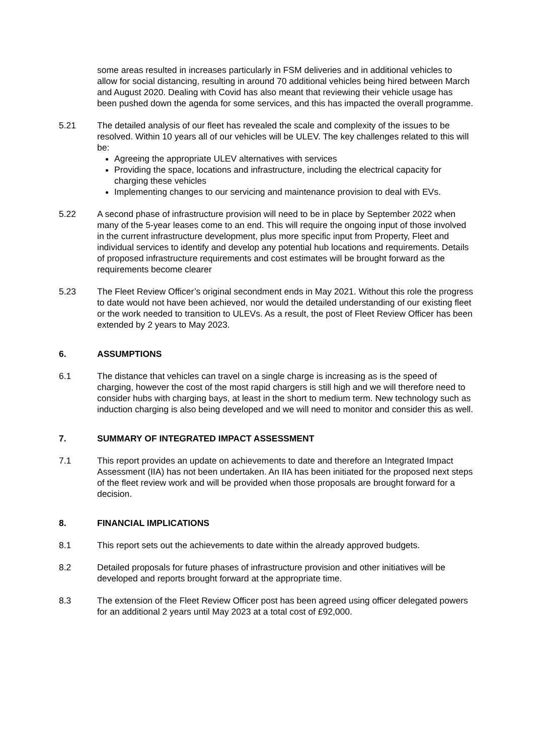some areas resulted in increases particularly in FSM deliveries and in additional vehicles to allow for social distancing, resulting in around 70 additional vehicles being hired between March and August 2020. Dealing with Covid has also meant that reviewing their vehicle usage has been pushed down the agenda for some services, and this has impacted the overall programme.
5.21 The detailed analysis of our fleet has revealed the scale and complexity of the issues to be resolved. Within 10 years all of our vehicles will be ULEV. The key challenges related to this will be:
Agreeing the appropriate ULEV alternatives with services
Providing the space, locations and infrastructure, including the electrical capacity for charging these vehicles
Implementing changes to our servicing and maintenance provision to deal with EVs.
5.22 A second phase of infrastructure provision will need to be in place by September 2022 when many of the 5-year leases come to an end. This will require the ongoing input of those involved in the current infrastructure development, plus more specific input from Property, Fleet and individual services to identify and develop any potential hub locations and requirements. Details of proposed infrastructure requirements and cost estimates will be brought forward as the requirements become clearer
5.23 The Fleet Review Officer’s original secondment ends in May 2021. Without this role the progress to date would not have been achieved, nor would the detailed understanding of our existing fleet or the work needed to transition to ULEVs. As a result, the post of Fleet Review Officer has been extended by 2 years to May 2023.
6. ASSUMPTIONS
6.1 The distance that vehicles can travel on a single charge is increasing as is the speed of charging, however the cost of the most rapid chargers is still high and we will therefore need to consider hubs with charging bays, at least in the short to medium term. New technology such as induction charging is also being developed and we will need to monitor and consider this as well.
7. SUMMARY OF INTEGRATED IMPACT ASSESSMENT
7.1 This report provides an update on achievements to date and therefore an Integrated Impact Assessment (IIA) has not been undertaken. An IIA has been initiated for the proposed next steps of the fleet review work and will be provided when those proposals are brought forward for a decision.
8. FINANCIAL IMPLICATIONS
8.1 This report sets out the achievements to date within the already approved budgets.
8.2 Detailed proposals for future phases of infrastructure provision and other initiatives will be developed and reports brought forward at the appropriate time.
8.3 The extension of the Fleet Review Officer post has been agreed using officer delegated powers for an additional 2 years until May 2023 at a total cost of £92,000.